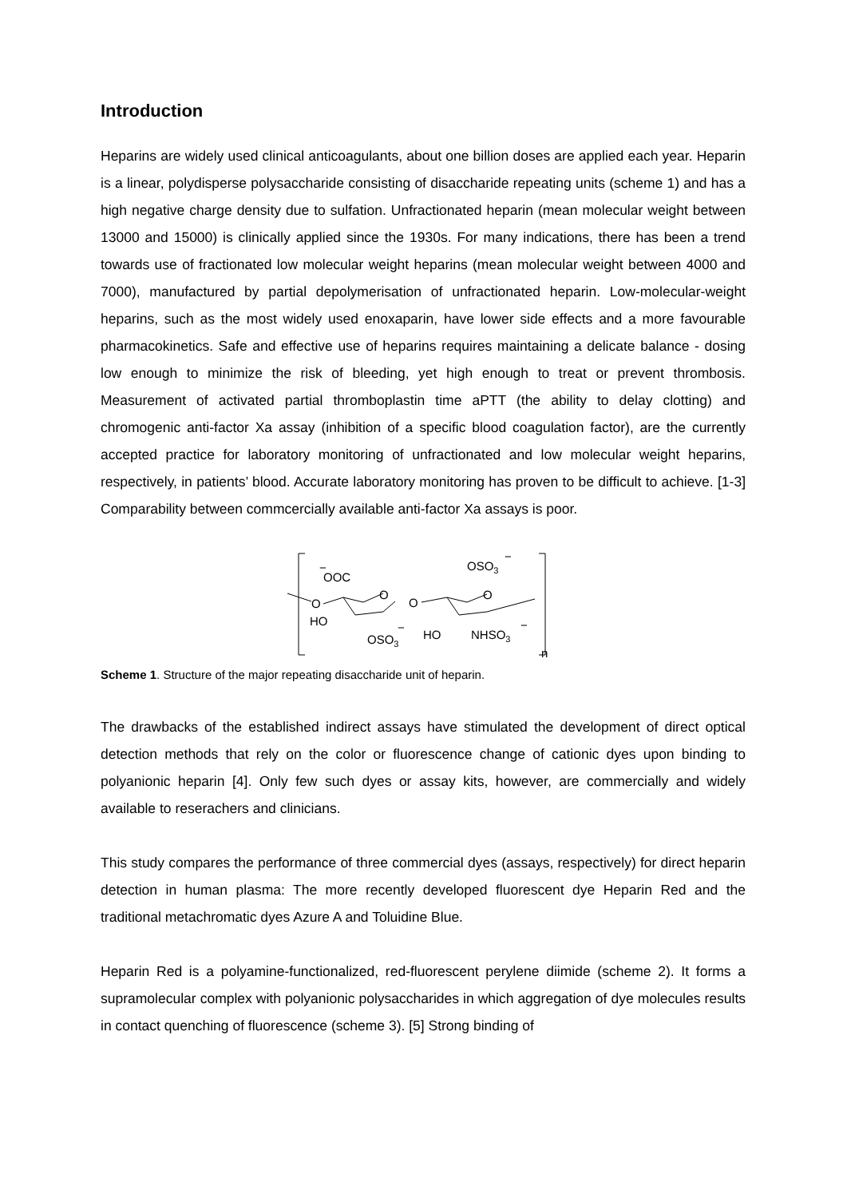Introduction
Heparins are widely used clinical anticoagulants, about one billion doses are applied each year. Heparin is a linear, polydisperse polysaccharide consisting of disaccharide repeating units (scheme 1) and has a high negative charge density due to sulfation. Unfractionated heparin (mean molecular weight between 13000 and 15000) is clinically applied since the 1930s. For many indications, there has been a trend towards use of fractionated low molecular weight heparins (mean molecular weight between 4000 and 7000), manufactured by partial depolymerisation of unfractionated heparin. Low-molecular-weight heparins, such as the most widely used enoxaparin, have lower side effects and a more favourable pharmacokinetics. Safe and effective use of heparins requires maintaining a delicate balance - dosing low enough to minimize the risk of bleeding, yet high enough to treat or prevent thrombosis. Measurement of activated partial thromboplastin time aPTT (the ability to delay clotting) and chromogenic anti-factor Xa assay (inhibition of a specific blood coagulation factor), are the currently accepted practice for laboratory monitoring of unfractionated and low molecular weight heparins, respectively, in patients’ blood. Accurate laboratory monitoring has proven to be difficult to achieve. [1-3] Comparability between commcercially available anti-factor Xa assays is poor.
O
O
OOC
−
HO
OSO3
−
O
O
OSO3
−
HO
NHSO3
−
n
Scheme 1. Structure of the major repeating disaccharide unit of heparin.
The drawbacks of the established indirect assays have stimulated the development of direct optical detection methods that rely on the color or fluorescence change of cationic dyes upon binding to polyanionic heparin [4]. Only few such dyes or assay kits, however, are commercially and widely available to reserachers and clinicians.
This study compares the performance of three commercial dyes (assays, respectively) for direct heparin detection in human plasma: The more recently developed fluorescent dye Heparin Red and the traditional metachromatic dyes Azure A and Toluidine Blue.
Heparin Red is a polyamine-functionalized, red-fluorescent perylene diimide (scheme 2). It forms a supramolecular complex with polyanionic polysaccharides in which aggregation of dye molecules results in contact quenching of fluorescence (scheme 3). [5] Strong binding of